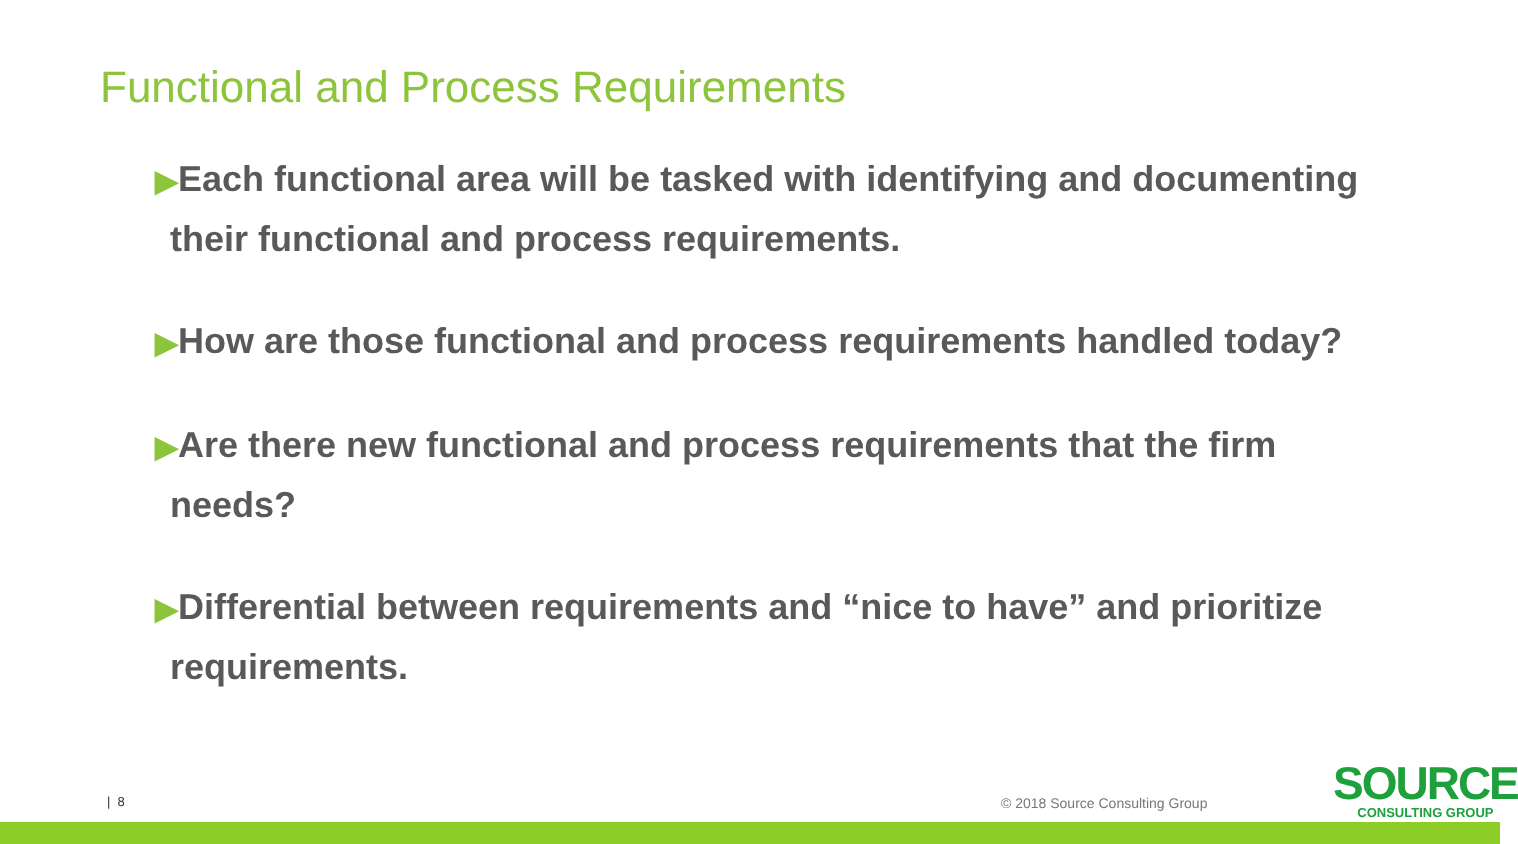Functional and Process Requirements
▶Each functional area will be tasked with identifying and documenting their functional and process requirements.
▶How are those functional and process requirements handled today?
▶Are there new functional and process requirements that the firm needs?
▶Differential between requirements and “nice to have” and prioritize requirements.
| 8 © 2018 Source Consulting Group
SOURCE
CONSULTING GROUP